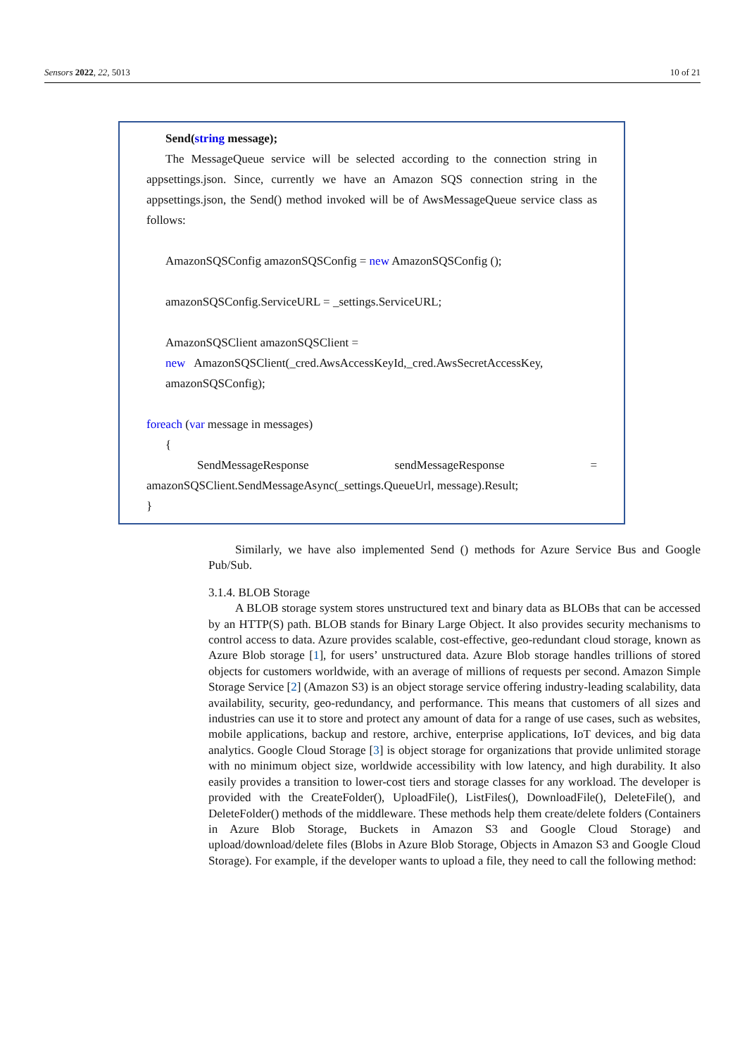Sensors 2022, 22, 5013 10 of 21
Send(string message);
The MessageQueue service will be selected according to the connection string in appsettings.json. Since, currently we have an Amazon SQS connection string in the appsettings.json, the Send() method invoked will be of AwsMessageQueue service class as follows:
AmazonSQSConfig amazonSQSConfig = new AmazonSQSConfig ();
amazonSQSConfig.ServiceURL = _settings.ServiceURL;
AmazonSQSClient amazonSQSClient =
new AmazonSQSClient(_cred.AwsAccessKeyId,_cred.AwsSecretAccessKey,
amazonSQSConfig);
foreach (var message in messages)
{
SendMessageResponse sendMessageResponse = amazonSQSClient.SendMessageAsync(_settings.QueueUrl, message).Result;
}
Similarly, we have also implemented Send () methods for Azure Service Bus and Google Pub/Sub.
3.1.4. BLOB Storage
A BLOB storage system stores unstructured text and binary data as BLOBs that can be accessed by an HTTP(S) path. BLOB stands for Binary Large Object. It also provides security mechanisms to control access to data. Azure provides scalable, cost-effective, geo-redundant cloud storage, known as Azure Blob storage [1], for users’ unstructured data. Azure Blob storage handles trillions of stored objects for customers worldwide, with an average of millions of requests per second. Amazon Simple Storage Service [2] (Amazon S3) is an object storage service offering industry-leading scalability, data availability, security, geo-redundancy, and performance. This means that customers of all sizes and industries can use it to store and protect any amount of data for a range of use cases, such as websites, mobile applications, backup and restore, archive, enterprise applications, IoT devices, and big data analytics. Google Cloud Storage [3] is object storage for organizations that provide unlimited storage with no minimum object size, worldwide accessibility with low latency, and high durability. It also easily provides a transition to lower-cost tiers and storage classes for any workload. The developer is provided with the CreateFolder(), UploadFile(), ListFiles(), DownloadFile(), DeleteFile(), and DeleteFolder() methods of the middleware. These methods help them create/delete folders (Containers in Azure Blob Storage, Buckets in Amazon S3 and Google Cloud Storage) and upload/download/delete files (Blobs in Azure Blob Storage, Objects in Amazon S3 and Google Cloud Storage). For example, if the developer wants to upload a file, they need to call the following method: